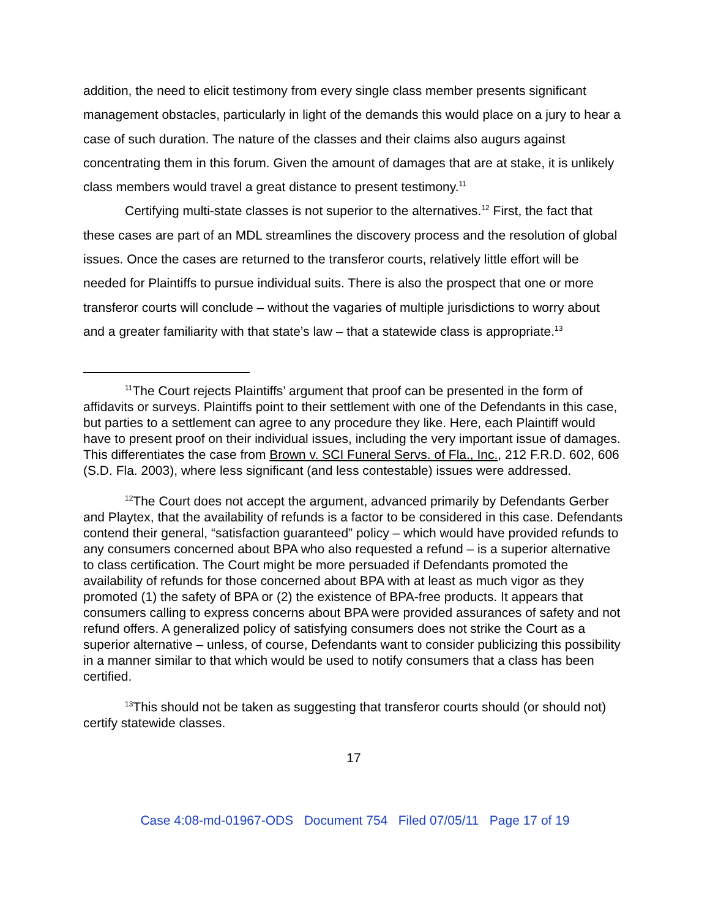addition, the need to elicit testimony from every single class member presents significant management obstacles, particularly in light of the demands this would place on a jury to hear a case of such duration. The nature of the classes and their claims also augurs against concentrating them in this forum. Given the amount of damages that are at stake, it is unlikely class members would travel a great distance to present testimony.<sup>11</sup>
Certifying multi-state classes is not superior to the alternatives.<sup>12</sup> First, the fact that these cases are part of an MDL streamlines the discovery process and the resolution of global issues. Once the cases are returned to the transferor courts, relatively little effort will be needed for Plaintiffs to pursue individual suits. There is also the prospect that one or more transferor courts will conclude – without the vagaries of multiple jurisdictions to worry about and a greater familiarity with that state’s law – that a statewide class is appropriate.<sup>13</sup>
<sup>11</sup> The Court rejects Plaintiffs’ argument that proof can be presented in the form of affidavits or surveys. Plaintiffs point to their settlement with one of the Defendants in this case, but parties to a settlement can agree to any procedure they like. Here, each Plaintiff would have to present proof on their individual issues, including the very important issue of damages. This differentiates the case from Brown v. SCI Funeral Servs. of Fla., Inc., 212 F.R.D. 602, 606 (S.D. Fla. 2003), where less significant (and less contestable) issues were addressed.
<sup>12</sup> The Court does not accept the argument, advanced primarily by Defendants Gerber and Playtex, that the availability of refunds is a factor to be considered in this case. Defendants contend their general, “satisfaction guaranteed” policy – which would have provided refunds to any consumers concerned about BPA who also requested a refund – is a superior alternative to class certification. The Court might be more persuaded if Defendants promoted the availability of refunds for those concerned about BPA with at least as much vigor as they promoted (1) the safety of BPA or (2) the existence of BPA-free products. It appears that consumers calling to express concerns about BPA were provided assurances of safety and not refund offers. A generalized policy of satisfying consumers does not strike the Court as a superior alternative – unless, of course, Defendants want to consider publicizing this possibility in a manner similar to that which would be used to notify consumers that a class has been certified.
<sup>13</sup> This should not be taken as suggesting that transferor courts should (or should not) certify statewide classes.
17
Case 4:08-md-01967-ODS Document 754 Filed 07/05/11 Page 17 of 19